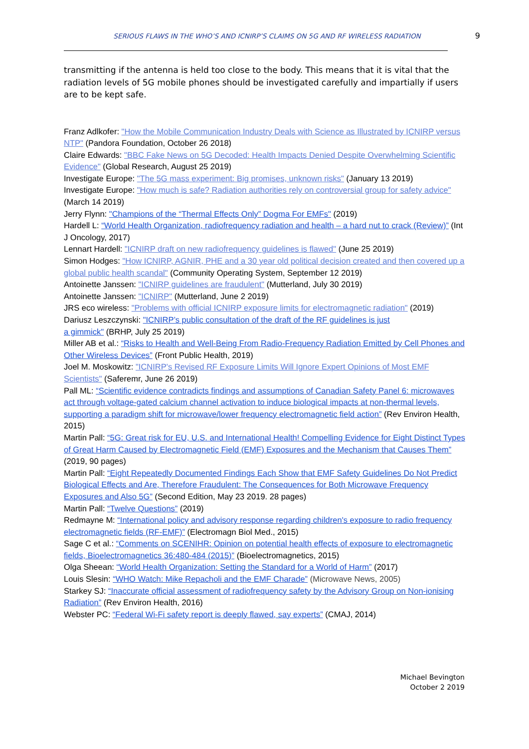SERIOUS FLAWS IN THE WHO’S AND ICNIRP’S CLAIMS ON 5G AND RF WIRELESS RADIATION
9
transmitting if the antenna is held too close to the body. This means that it is vital that the radiation levels of 5G mobile phones should be investigated carefully and impartially if users are to be kept safe.
Franz Adlkofer: "How the Mobile Communication Industry Deals with Science as Illustrated by ICNIRP versus NTP" (Pandora Foundation, October 26 2018)
Claire Edwards: "BBC Fake News on 5G Decoded: Health Impacts Denied Despite Overwhelming Scientific Evidence" (Global Research, August 25 2019)
Investigate Europe: "The 5G mass experiment: Big promises, unknown risks" (January 13 2019)
Investigate Europe: "How much is safe? Radiation authorities rely on controversial group for safety advice" (March 14 2019)
Jerry Flynn: "Champions of the “Thermal Effects Only” Dogma For EMFs" (2019)
Hardell L: “World Health Organization, radiofrequency radiation and health – a hard nut to crack (Review)” (Int J Oncology, 2017)
Lennart Hardell: "ICNIRP draft on new radiofrequency guidelines is flawed" (June 25 2019)
Simon Hodges: "How ICNIRP, AGNIR, PHE and a 30 year old political decision created and then covered up a global public health scandal" (Community Operating System, September 12 2019)
Antoinette Janssen: "ICNIRP guidelines are fraudulent" (Mutterland, July 30 2019)
Antoinette Janssen: "ICNIRP" (Mutterland, June 2 2019)
JRS eco wireless: "Problems with official ICNIRP exposure limits for electromagnetic radiation" (2019)
Dariusz Leszczynski: "ICNIRP’s public consultation of the draft of the RF guidelines is just
a gimmick" (BRHP, July 25 2019)
Miller AB et al.: “Risks to Health and Well-Being From Radio-Frequency Radiation Emitted by Cell Phones and Other Wireless Devices” (Front Public Health, 2019)
Joel M. Moskowitz: "ICNIRP's Revised RF Exposure Limits Will Ignore Expert Opinions of Most EMF Scientists" (Saferemr, June 26 2019)
Pall ML: “Scientific evidence contradicts findings and assumptions of Canadian Safety Panel 6: microwaves act through voltage-gated calcium channel activation to induce biological impacts at non-thermal levels, supporting a paradigm shift for microwave/lower frequency electromagnetic field action” (Rev Environ Health, 2015)
Martin Pall: “5G: Great risk for EU, U.S. and International Health! Compelling Evidence for Eight Distinct Types of Great Harm Caused by Electromagnetic Field (EMF) Exposures and the Mechanism that Causes Them” (2019, 90 pages)
Martin Pall: “Eight Repeatedly Documented Findings Each Show that EMF Safety Guidelines Do Not Predict Biological Effects and Are, Therefore Fraudulent: The Consequences for Both Microwave Frequency Exposures and Also 5G” (Second Edition, May 23 2019. 28 pages)
Martin Pall: “Twelve Questions” (2019)
Redmayne M: “International policy and advisory response regarding children's exposure to radio frequency electromagnetic fields (RF-EMF)” (Electromagn Biol Med., 2015)
Sage C et al.: “Comments on SCENIHR: Opinion on potential health effects of exposure to electromagnetic fields, Bioelectromagnetics 36:480-484 (2015)” (Bioelectromagnetics, 2015)
Olga Sheean: “World Health Organization: Setting the Standard for a World of Harm” (2017)
Louis Slesin: “WHO Watch: Mike Repacholi and the EMF Charade” (Microwave News, 2005)
Starkey SJ: “Inaccurate official assessment of radiofrequency safety by the Advisory Group on Non-ionising Radiation” (Rev Environ Health, 2016)
Webster PC: “Federal Wi-Fi safety report is deeply flawed, say experts” (CMAJ, 2014)
Michael Bevington
October 2 2019